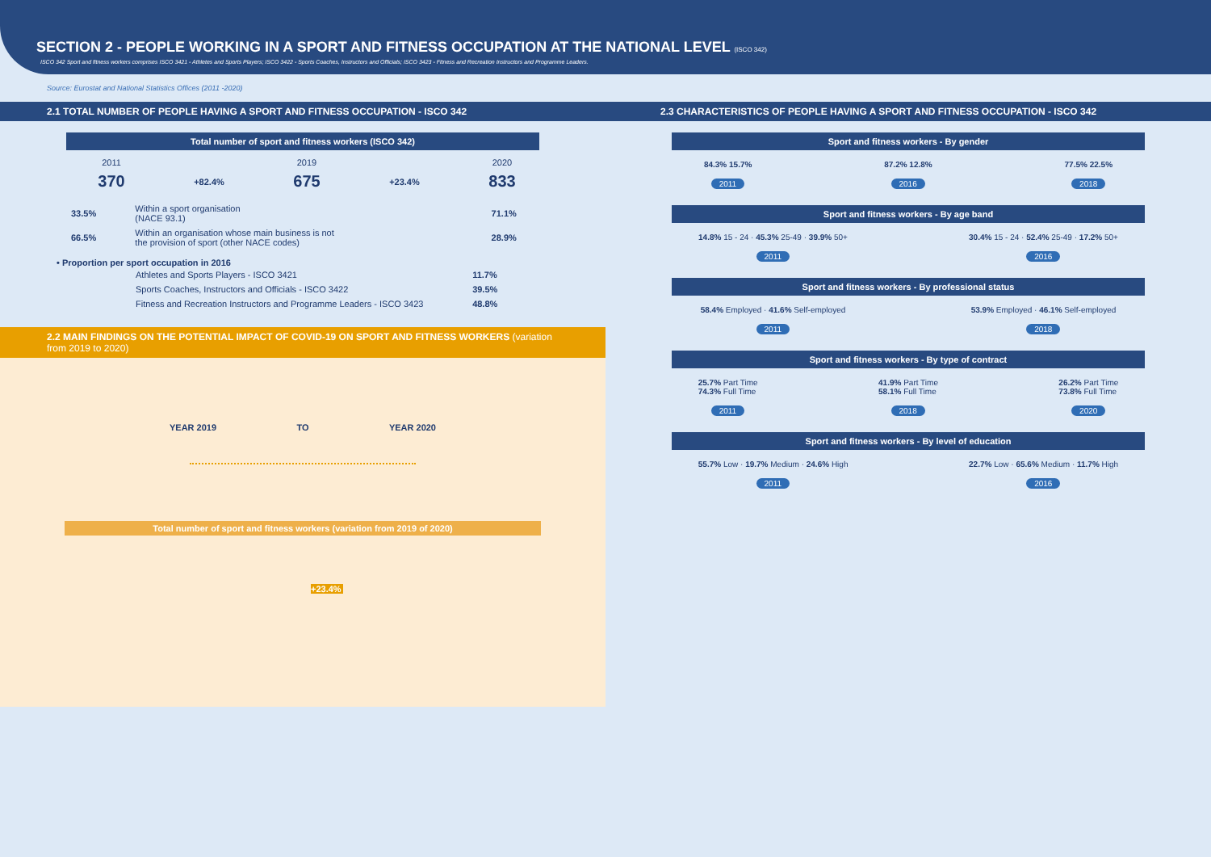SECTION 2 - PEOPLE WORKING IN A SPORT AND FITNESS OCCUPATION AT THE NATIONAL LEVEL (ISCO 342)
ISCO 342 Sport and fitness workers comprises ISCO 3421 - Athletes and Sports Players; ISCO 3422 - Sports Coaches, Instructors and Officials; ISCO 3423 - Fitness and Recreation Instructors and Programme Leaders.
Source: Eurostat and National Statistics Offices (2011 -2020)
2.1 TOTAL NUMBER OF PEOPLE HAVING A SPORT AND FITNESS OCCUPATION - ISCO 342
Total number of sport and fitness workers (ISCO 342)
| 2011 | | 2019 | | 2020 |
| 370 | +82.4% | 675 | +23.4% | 833 |
| 33.5% | Within a sport organisation (NACE 93.1) | 71.1% |
| 66.5% | Within an organisation whose main business is not the provision of sport (other NACE codes) | 28.9% |
• Proportion per sport occupation in 2016
| Athletes and Sports Players - ISCO 3421 | 11.7% |
| Sports Coaches, Instructors and Officials - ISCO 3422 | 39.5% |
| Fitness and Recreation Instructors and Programme Leaders - ISCO 3423 | 48.8% |
2.2 MAIN FINDINGS ON THE POTENTIAL IMPACT OF COVID-19 ON SPORT AND FITNESS WORKERS (variation from 2019 to 2020)
YEAR 2019 TO YEAR 2020
Total number of sport and fitness workers (variation from 2019 of 2020)
+23.4%
2.3 CHARACTERISTICS OF PEOPLE HAVING A SPORT AND FITNESS OCCUPATION - ISCO 342
Sport and fitness workers - By gender
84.3% 15.7% 87.2% 12.8% 77.5% 22.5%
2011 2016 2018
Sport and fitness workers - By age band
14.8% 15 - 24 · 45.3% 25-49 · 39.9% 50+ 30.4% 15 - 24 · 52.4% 25-49 · 17.2% 50+
2011 2016
Sport and fitness workers - By professional status
58.4% Employed · 41.6% Self-employed 53.9% Employed · 46.1% Self-employed
2011 2018
Sport and fitness workers - By type of contract
25.7% Part Time
74.3% Full Time 41.9% Part Time
58.1% Full Time 26.2% Part Time
73.8% Full Time
2011 2018 2020
Sport and fitness workers - By level of education
55.7% Low · 19.7% Medium · 24.6% High 22.7% Low · 65.6% Medium · 11.7% High
2011 2016